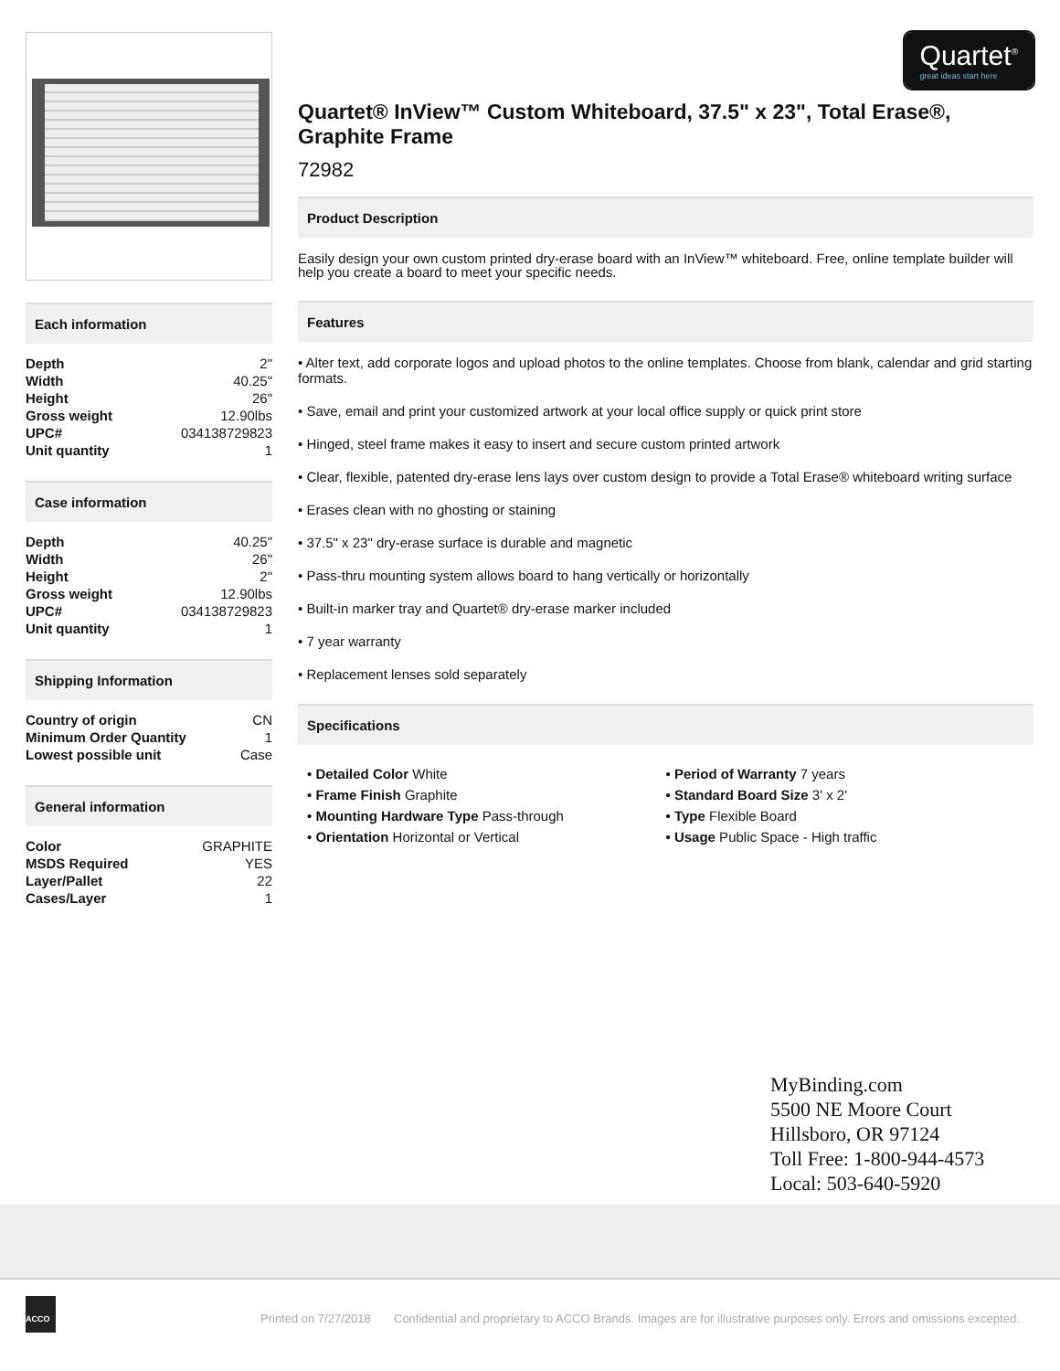Each information
| Depth | 2" |
| Width | 40.25" |
| Height | 26" |
| Gross weight | 12.90lbs |
| UPC# | 034138729823 |
| Unit quantity | 1 |
Case information
| Depth | 40.25" |
| Width | 26" |
| Height | 2" |
| Gross weight | 12.90lbs |
| UPC# | 034138729823 |
| Unit quantity | 1 |
Shipping Information
| Country of origin | CN |
| Minimum Order Quantity | 1 |
| Lowest possible unit | Case |
General information
| Color | GRAPHITE |
| MSDS Required | YES |
| Layer/Pallet | 22 |
| Cases/Layer | 1 |
Quartet<sup>®</sup>
great ideas start here
Quartet® InView™ Custom Whiteboard, 37.5" x 23", Total Erase®, Graphite Frame
72982
Product Description
Easily design your own custom printed dry-erase board with an InView™ whiteboard. Free, online template builder will help you create a board to meet your specific needs.
Features
• Alter text, add corporate logos and upload photos to the online templates. Choose from blank, calendar and grid starting formats.
• Save, email and print your customized artwork at your local office supply or quick print store
• Hinged, steel frame makes it easy to insert and secure custom printed artwork
• Clear, flexible, patented dry-erase lens lays over custom design to provide a Total Erase® whiteboard writing surface
• Erases clean with no ghosting or staining
• 37.5" x 23" dry-erase surface is durable and magnetic
• Pass-thru mounting system allows board to hang vertically or horizontally
• Built-in marker tray and Quartet® dry-erase marker included
• 7 year warranty
• Replacement lenses sold separately
Specifications
• Detailed Color White
• Frame Finish Graphite
• Mounting Hardware Type Pass-through
• Orientation Horizontal or Vertical
• Period of Warranty 7 years
• Standard Board Size 3' x 2'
• Type Flexible Board
• Usage Public Space - High traffic
MyBinding.com
5500 NE Moore Court
Hillsboro, OR 97124
Toll Free: 1-800-944-4573
Local: 503-640-5920
ACCO
Printed on 7/27/2018 Confidential and proprietary to ACCO Brands. Images are for illustrative purposes only. Errors and omissions excepted.